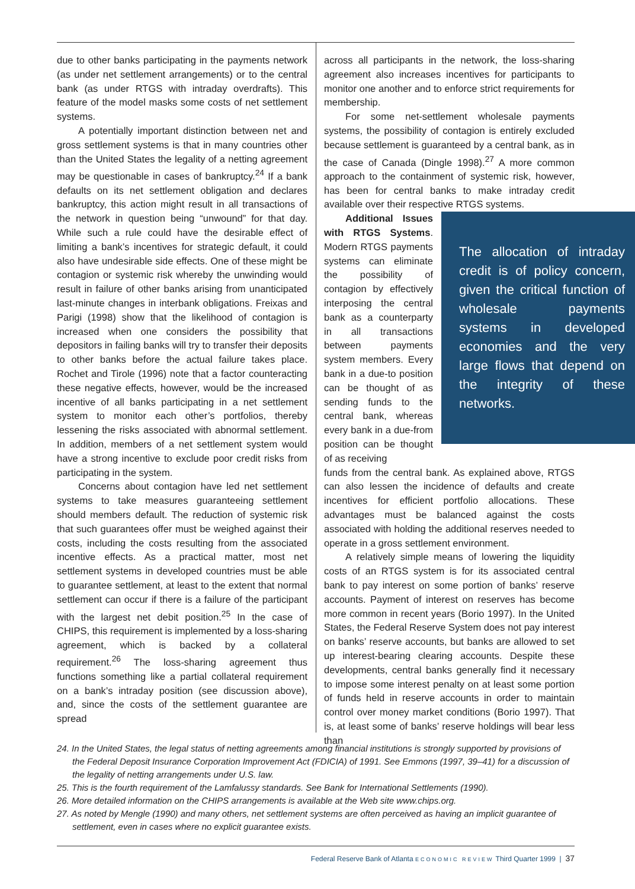due to other banks participating in the payments network (as under net settlement arrangements) or to the central bank (as under RTGS with intraday overdrafts). This feature of the model masks some costs of net settlement systems.
A potentially important distinction between net and gross settlement systems is that in many countries other than the United States the legality of a netting agreement may be questionable in cases of bankruptcy.<sup>24</sup> If a bank defaults on its net settlement obligation and declares bankruptcy, this action might result in all transactions of the network in question being “unwound” for that day. While such a rule could have the desirable effect of limiting a bank’s incentives for strategic default, it could also have undesirable side effects. One of these might be contagion or systemic risk whereby the unwinding would result in failure of other banks arising from unanticipated last-minute changes in interbank obligations. Freixas and Parigi (1998) show that the likelihood of contagion is increased when one considers the possibility that depositors in failing banks will try to transfer their deposits to other banks before the actual failure takes place. Rochet and Tirole (1996) note that a factor counteracting these negative effects, however, would be the increased incentive of all banks participating in a net settlement system to monitor each other’s portfolios, thereby lessening the risks associated with abnormal settlement. In addition, members of a net settlement system would have a strong incentive to exclude poor credit risks from participating in the system.
Concerns about contagion have led net settlement systems to take measures guaranteeing settlement should members default. The reduction of systemic risk that such guarantees offer must be weighed against their costs, including the costs resulting from the associated incentive effects. As a practical matter, most net settlement systems in developed countries must be able to guarantee settlement, at least to the extent that normal settlement can occur if there is a failure of the participant with the largest net debit position.<sup>25</sup> In the case of CHIPS, this requirement is implemented by a loss-sharing agreement, which is backed by a collateral requirement.<sup>26</sup> The loss-sharing agreement thus functions something like a partial collateral requirement on a bank’s intraday position (see discussion above), and, since the costs of the settlement guarantee are spread
across all participants in the network, the loss-sharing agreement also increases incentives for participants to monitor one another and to enforce strict requirements for membership.
For some net-settlement wholesale payments systems, the possibility of contagion is entirely excluded because settlement is guaranteed by a central bank, as in the case of Canada (Dingle 1998).<sup>27</sup> A more common approach to the containment of systemic risk, however, has been for central banks to make intraday credit available over their respective RTGS systems.
Additional Issues with RTGS Systems. Modern RTGS payments systems can eliminate the possibility of contagion by effectively interposing the central bank as a counterparty in all transactions between payments system members. Every bank in a due-to position can be thought of as sending funds to the central bank, whereas every bank in a due-from position can be thought of as receiving
The allocation of intraday credit is of policy concern, given the critical function of wholesale payments systems in developed economies and the very large flows that depend on the integrity of these networks.
funds from the central bank. As explained above, RTGS can also lessen the incidence of defaults and create incentives for efficient portfolio allocations. These advantages must be balanced against the costs associated with holding the additional reserves needed to operate in a gross settlement environment.
A relatively simple means of lowering the liquidity costs of an RTGS system is for its associated central bank to pay interest on some portion of banks’ reserve accounts. Payment of interest on reserves has become more common in recent years (Borio 1997). In the United States, the Federal Reserve System does not pay interest on banks’ reserve accounts, but banks are allowed to set up interest-bearing clearing accounts. Despite these developments, central banks generally find it necessary to impose some interest penalty on at least some portion of funds held in reserve accounts in order to maintain control over money market conditions (Borio 1997). That is, at least some of banks’ reserve holdings will bear less than
24. In the United States, the legal status of netting agreements among financial institutions is strongly supported by provisions of the Federal Deposit Insurance Corporation Improvement Act (FDICIA) of 1991. See Emmons (1997, 39–41) for a discussion of the legality of netting arrangements under U.S. law.
25. This is the fourth requirement of the Lamfalussy standards. See Bank for International Settlements (1990).
26. More detailed information on the CHIPS arrangements is available at the Web site www.chips.org.
27. As noted by Mengle (1990) and many others, net settlement systems are often perceived as having an implicit guarantee of settlement, even in cases where no explicit guarantee exists.
Federal Reserve Bank of Atlanta ECONOMIC REVIEW Third Quarter 1999 | 37